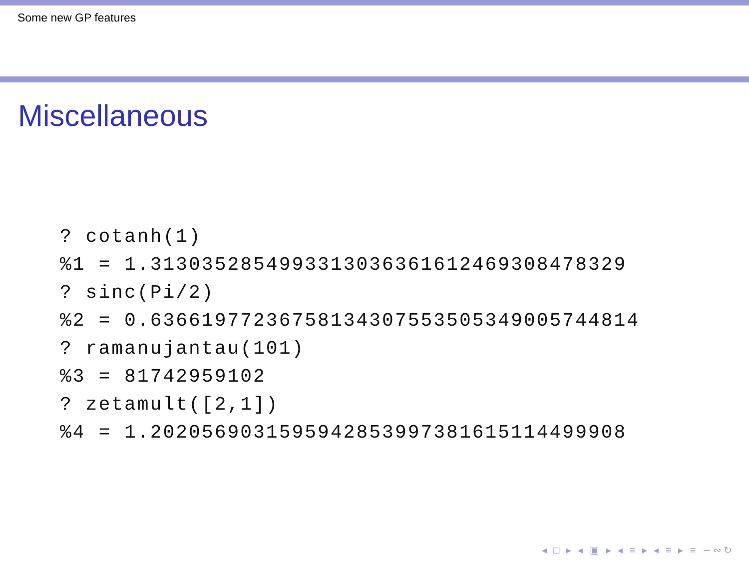Some new GP features
Miscellaneous
? cotanh(1)
%1 = 1.3130352854993313036361612469308478329
? sinc(Pi/2)
%2 = 0.63661977236758134307553505349005744814
? ramanujantau(101)
%3 = 81742959102
? zetamult([2,1])
%4 = 1.2020569031595942853997381615114499908
◂ □ ▸ ◂ ▣ ▸ ◂ ≡ ▸ ◂ ≡ ▸ ≡ ∽∾↻